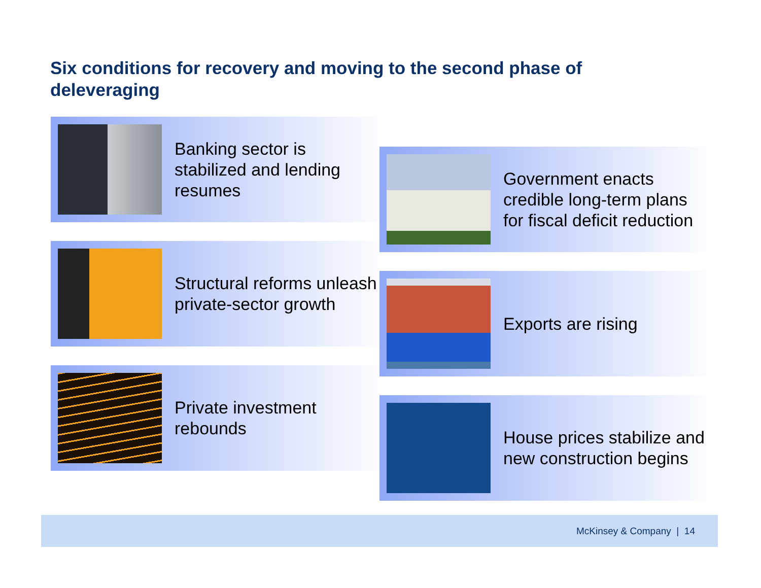Six conditions for recovery and moving to the second phase of deleveraging
Banking sector is stabilized and lending resumes
Structural reforms unleash private-sector growth
Private investment rebounds
Government enacts credible long-term plans for fiscal deficit reduction
Exports are rising
House prices stabilize and new construction begins
McKinsey & Company | 14